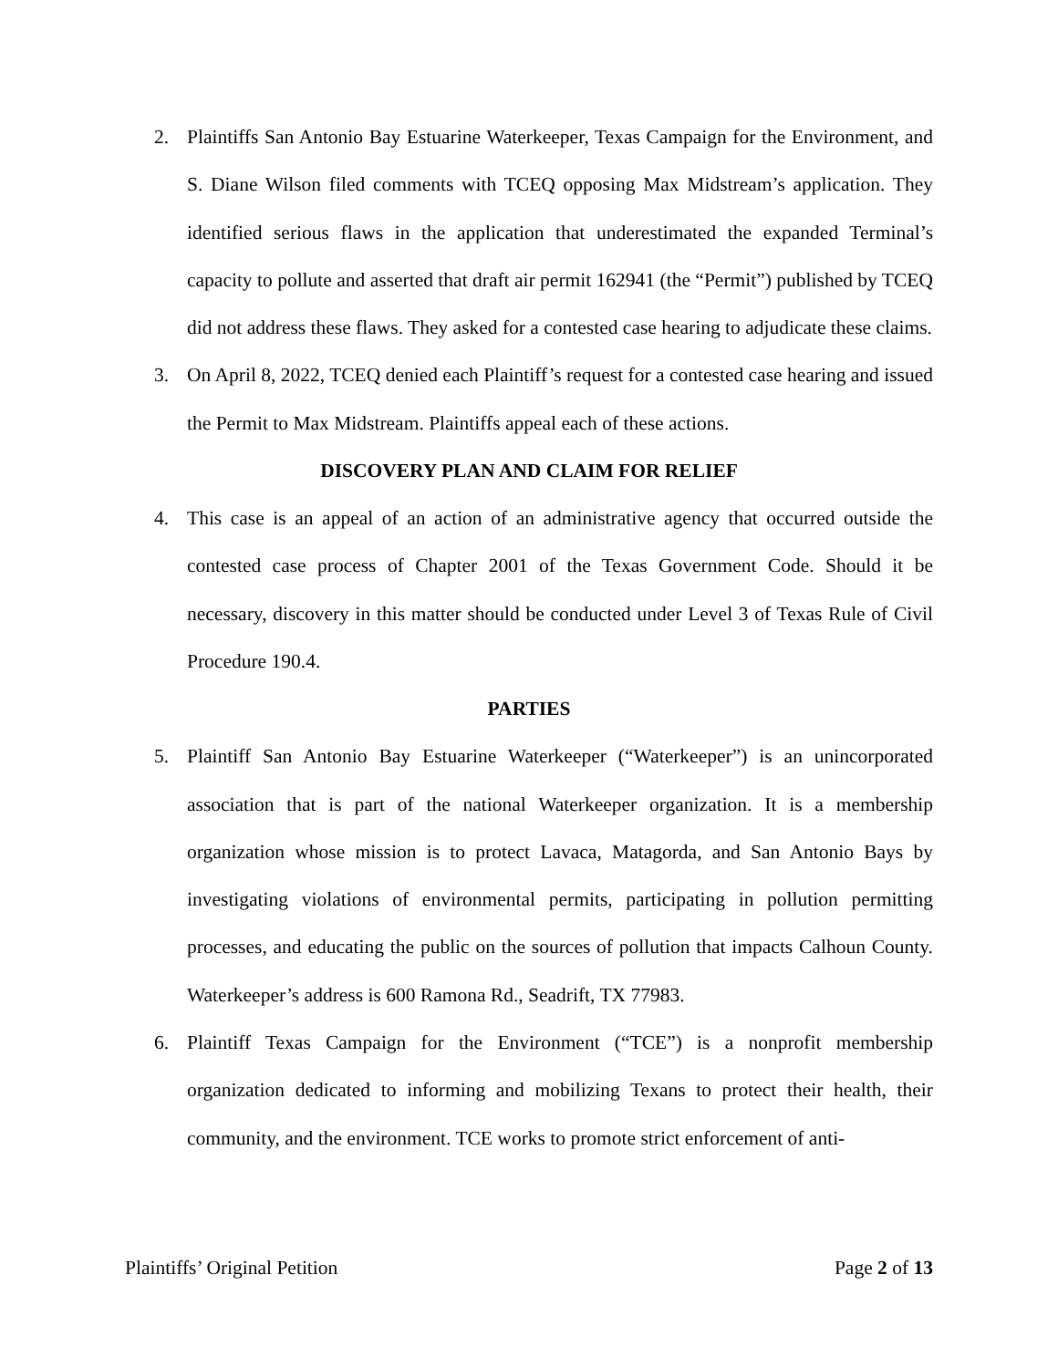2. Plaintiffs San Antonio Bay Estuarine Waterkeeper, Texas Campaign for the Environment, and S. Diane Wilson filed comments with TCEQ opposing Max Midstream’s application. They identified serious flaws in the application that underestimated the expanded Terminal’s capacity to pollute and asserted that draft air permit 162941 (the “Permit”) published by TCEQ did not address these flaws. They asked for a contested case hearing to adjudicate these claims.
3. On April 8, 2022, TCEQ denied each Plaintiff’s request for a contested case hearing and issued the Permit to Max Midstream. Plaintiffs appeal each of these actions.
DISCOVERY PLAN AND CLAIM FOR RELIEF
4. This case is an appeal of an action of an administrative agency that occurred outside the contested case process of Chapter 2001 of the Texas Government Code. Should it be necessary, discovery in this matter should be conducted under Level 3 of Texas Rule of Civil Procedure 190.4.
PARTIES
5. Plaintiff San Antonio Bay Estuarine Waterkeeper (“Waterkeeper”) is an unincorporated association that is part of the national Waterkeeper organization. It is a membership organization whose mission is to protect Lavaca, Matagorda, and San Antonio Bays by investigating violations of environmental permits, participating in pollution permitting processes, and educating the public on the sources of pollution that impacts Calhoun County. Waterkeeper’s address is 600 Ramona Rd., Seadrift, TX 77983.
6. Plaintiff Texas Campaign for the Environment (“TCE”) is a nonprofit membership organization dedicated to informing and mobilizing Texans to protect their health, their community, and the environment. TCE works to promote strict enforcement of anti-
Plaintiffs’ Original Petition Page 2 of 13